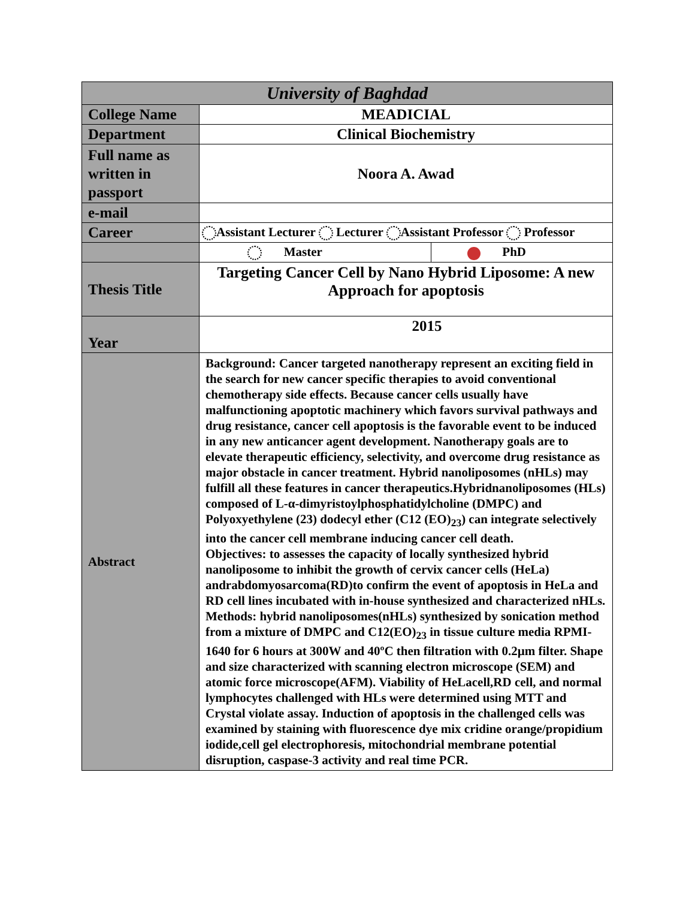| University of Baghdad | | |
| College Name | MEADICIAL | |
| Department | Clinical Biochemistry | |
| Full name as written in passport | Noora A. Awad | |
| e-mail | | |
| Career | Assistant Lecturer Lecturer Assistant Professor Professor | |
| | Master | PhD |
| Thesis Title | Targeting Cancer Cell by Nano Hybrid Liposome: A new Approach for apoptosis | |
| Year | 2015 | |
| Abstract | Background: Cancer targeted nanotherapy represent an exciting field in the search for new cancer specific therapies to avoid conventional chemotherapy side effects. Because cancer cells usually have malfunctioning apoptotic machinery which favors survival pathways and drug resistance, cancer cell apoptosis is the favorable event to be induced in any new anticancer agent development. Nanotherapy goals are to elevate therapeutic efficiency, selectivity, and overcome drug resistance as major obstacle in cancer treatment. Hybrid nanoliposomes (nHLs) may fulfill all these features in cancer therapeutics.Hybridnanoliposomes (HLs) composed of L-α-dimyristoylphosphatidylcholine (DMPC) and Polyoxyethylene (23) dodecyl ether (C12 (EO)<sub>23</sub>) can integrate selectively into the cancer cell membrane inducing cancer cell death. Objectives: to assesses the capacity of locally synthesized hybrid nanoliposome to inhibit the growth of cervix cancer cells (HeLa) andrabdomyosarcoma(RD)to confirm the event of apoptosis in HeLa and RD cell lines incubated with in-house synthesized and characterized nHLs. Methods: hybrid nanoliposomes(nHLs) synthesized by sonication method from a mixture of DMPC and C12(EO)<sub>23</sub> in tissue culture media RPMI-1640 for 6 hours at 300W and 40ºC then filtration with 0.2µm filter. Shape and size characterized with scanning electron microscope (SEM) and atomic force microscope(AFM). Viability of HeLacell,RD cell, and normal lymphocytes challenged with HLs were determined using MTT and Crystal violate assay. Induction of apoptosis in the challenged cells was examined by staining with fluorescence dye mix cridine orange/propidium iodide,cell gel electrophoresis, mitochondrial membrane potential disruption, caspase-3 activity and real time PCR. | |